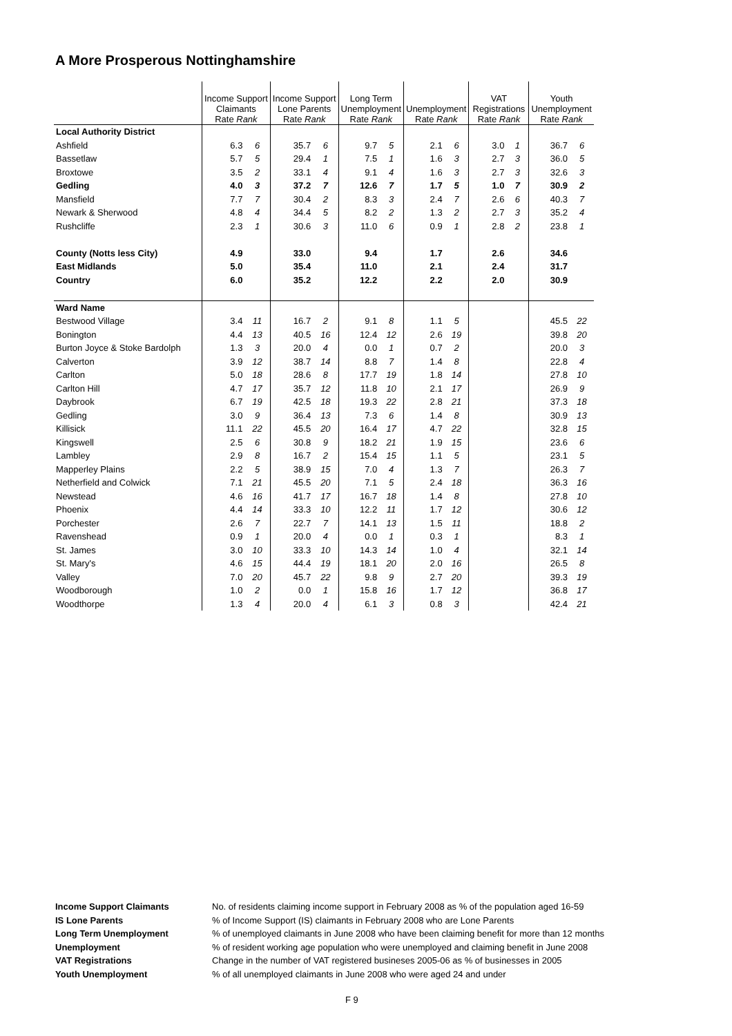A More Prosperous Nottinghamshire
| | Income Support Claimants Rate Rank | | Income Support Lone Parents Rate Rank | | Long Term Unemployment Rate Rank | | Unemployment Rate Rank | | VAT Registrations Rate Rank | | Youth Unemployment Rate Rank | |
| Local Authority District | | | | | | | | | | | | |
| Ashfield | 6.3 | 6 | 35.7 | 6 | 9.7 | 5 | 2.1 | 6 | 3.0 | 1 | 36.7 | 6 |
| Bassetlaw | 5.7 | 5 | 29.4 | 1 | 7.5 | 1 | 1.6 | 3 | 2.7 | 3 | 36.0 | 5 |
| Broxtowe | 3.5 | 2 | 33.1 | 4 | 9.1 | 4 | 1.6 | 3 | 2.7 | 3 | 32.6 | 3 |
| Gedling | 4.0 | 3 | 37.2 | 7 | 12.6 | 7 | 1.7 | 5 | 1.0 | 7 | 30.9 | 2 |
| Mansfield | 7.7 | 7 | 30.4 | 2 | 8.3 | 3 | 2.4 | 7 | 2.6 | 6 | 40.3 | 7 |
| Newark & Sherwood | 4.8 | 4 | 34.4 | 5 | 8.2 | 2 | 1.3 | 2 | 2.7 | 3 | 35.2 | 4 |
| Rushcliffe | 2.3 | 1 | 30.6 | 3 | 11.0 | 6 | 0.9 | 1 | 2.8 | 2 | 23.8 | 1 |
| County (Notts less City) | 4.9 | | 33.0 | | 9.4 | | 1.7 | | 2.6 | | 34.6 | |
| East Midlands | 5.0 | | 35.4 | | 11.0 | | 2.1 | | 2.4 | | 31.7 | |
| Country | 6.0 | | 35.2 | | 12.2 | | 2.2 | | 2.0 | | 30.9 | |
| Ward Name | | | | | | | | | | | | |
| Bestwood Village | 3.4 | 11 | 16.7 | 2 | 9.1 | 8 | 1.1 | 5 | | | 45.5 | 22 |
| Bonington | 4.4 | 13 | 40.5 | 16 | 12.4 | 12 | 2.6 | 19 | | | 39.8 | 20 |
| Burton Joyce & Stoke Bardolph | 1.3 | 3 | 20.0 | 4 | 0.0 | 1 | 0.7 | 2 | | | 20.0 | 3 |
| Calverton | 3.9 | 12 | 38.7 | 14 | 8.8 | 7 | 1.4 | 8 | | | 22.8 | 4 |
| Carlton | 5.0 | 18 | 28.6 | 8 | 17.7 | 19 | 1.8 | 14 | | | 27.8 | 10 |
| Carlton Hill | 4.7 | 17 | 35.7 | 12 | 11.8 | 10 | 2.1 | 17 | | | 26.9 | 9 |
| Daybrook | 6.7 | 19 | 42.5 | 18 | 19.3 | 22 | 2.8 | 21 | | | 37.3 | 18 |
| Gedling | 3.0 | 9 | 36.4 | 13 | 7.3 | 6 | 1.4 | 8 | | | 30.9 | 13 |
| Killisick | 11.1 | 22 | 45.5 | 20 | 16.4 | 17 | 4.7 | 22 | | | 32.8 | 15 |
| Kingswell | 2.5 | 6 | 30.8 | 9 | 18.2 | 21 | 1.9 | 15 | | | 23.6 | 6 |
| Lambley | 2.9 | 8 | 16.7 | 2 | 15.4 | 15 | 1.1 | 5 | | | 23.1 | 5 |
| Mapperley Plains | 2.2 | 5 | 38.9 | 15 | 7.0 | 4 | 1.3 | 7 | | | 26.3 | 7 |
| Netherfield and Colwick | 7.1 | 21 | 45.5 | 20 | 7.1 | 5 | 2.4 | 18 | | | 36.3 | 16 |
| Newstead | 4.6 | 16 | 41.7 | 17 | 16.7 | 18 | 1.4 | 8 | | | 27.8 | 10 |
| Phoenix | 4.4 | 14 | 33.3 | 10 | 12.2 | 11 | 1.7 | 12 | | | 30.6 | 12 |
| Porchester | 2.6 | 7 | 22.7 | 7 | 14.1 | 13 | 1.5 | 11 | | | 18.8 | 2 |
| Ravenshead | 0.9 | 1 | 20.0 | 4 | 0.0 | 1 | 0.3 | 1 | | | 8.3 | 1 |
| St. James | 3.0 | 10 | 33.3 | 10 | 14.3 | 14 | 1.0 | 4 | | | 32.1 | 14 |
| St. Mary's | 4.6 | 15 | 44.4 | 19 | 18.1 | 20 | 2.0 | 16 | | | 26.5 | 8 |
| Valley | 7.0 | 20 | 45.7 | 22 | 9.8 | 9 | 2.7 | 20 | | | 39.3 | 19 |
| Woodborough | 1.0 | 2 | 0.0 | 1 | 15.8 | 16 | 1.7 | 12 | | | 36.8 | 17 |
| Woodthorpe | 1.3 | 4 | 20.0 | 4 | 6.1 | 3 | 0.8 | 3 | | | 42.4 | 21 |
Income Support Claimants No. of residents claiming income support in February 2008 as % of the population aged 16-59
IS Lone Parents% of Income Support (IS) claimants in February 2008 who are Lone Parents
Long Term Unemployment% of unemployed claimants in June 2008 who have been claiming benefit for more than 12 months
Unemployment% of resident working age population who were unemployed and claiming benefit in June 2008
VAT Registrations Change in the number of VAT registered busineses 2005-06 as % of businesses in 2005
Youth Unemployment% of all unemployed claimants in June 2008 who were aged 24 and under
F 9